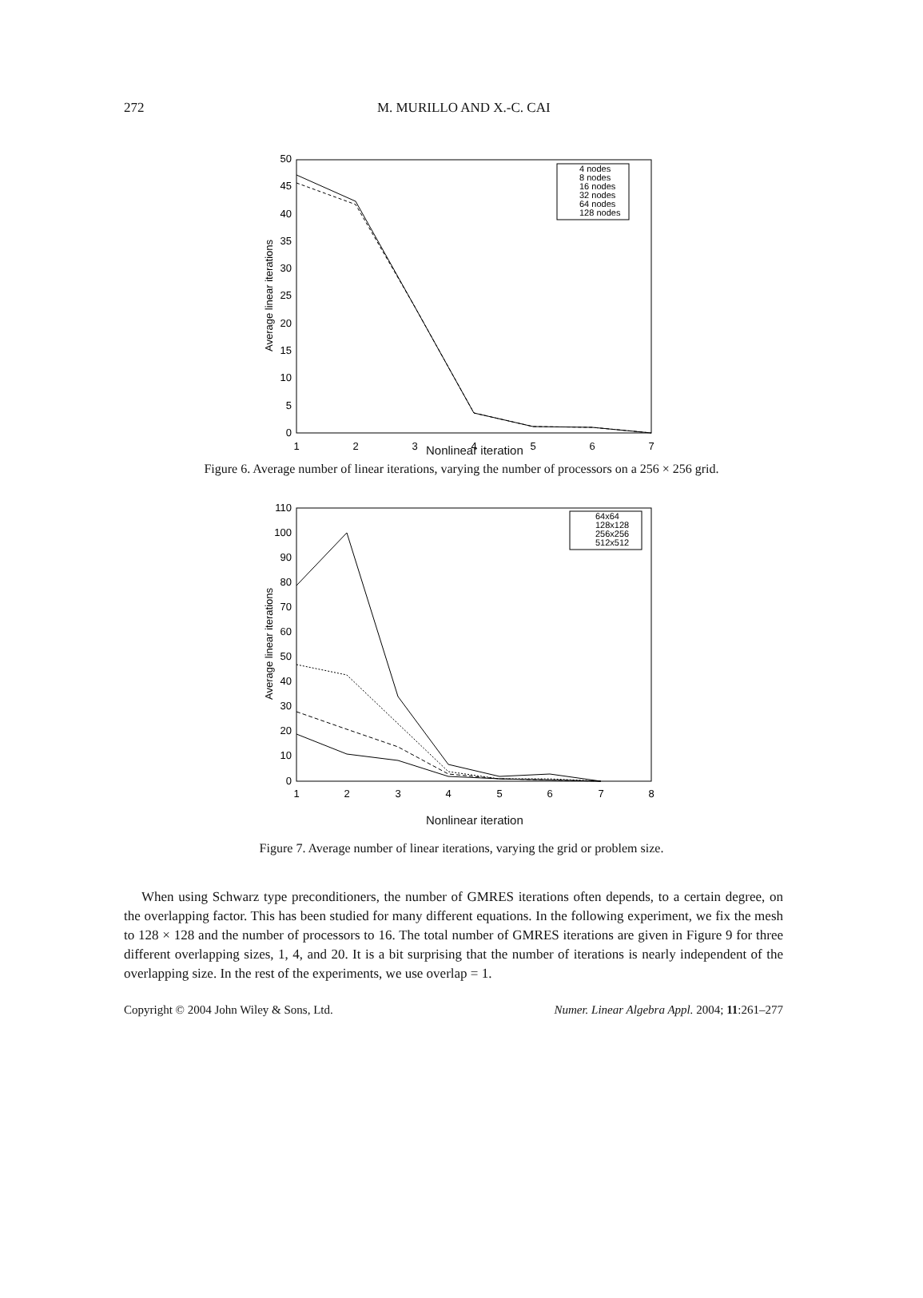272
M. MURILLO AND X.-C. CAI
50
45
40
35
30
25
20
15
10
5
0
1
2
3
4
5
6
7
Average linear iterations
4 nodes
8 nodes
16 nodes
32 nodes
64 nodes
128 nodes
Nonlinear iteration
Figure 6. Average number of linear iterations, varying the number of processors on a 256 × 256 grid.
110
100
90
80
70
60
50
40
30
20
10
0
1
2
3
4
5
6
7
8
Average linear iterations
64x64
128x128
256x256
512x512
Nonlinear iteration
Figure 7. Average number of linear iterations, varying the grid or problem size.
When using Schwarz type preconditioners, the number of GMRES iterations often depends, to a certain degree, on the overlapping factor. This has been studied for many different equations. In the following experiment, we fix the mesh to 128 × 128 and the number of processors to 16. The total number of GMRES iterations are given in Figure 9 for three different overlapping sizes, 1, 4, and 20. It is a bit surprising that the number of iterations is nearly independent of the overlapping size. In the rest of the experiments, we use overlap = 1.
Copyright © 2004 John Wiley & Sons, Ltd. Numer. Linear Algebra Appl. 2004; 11:261–277